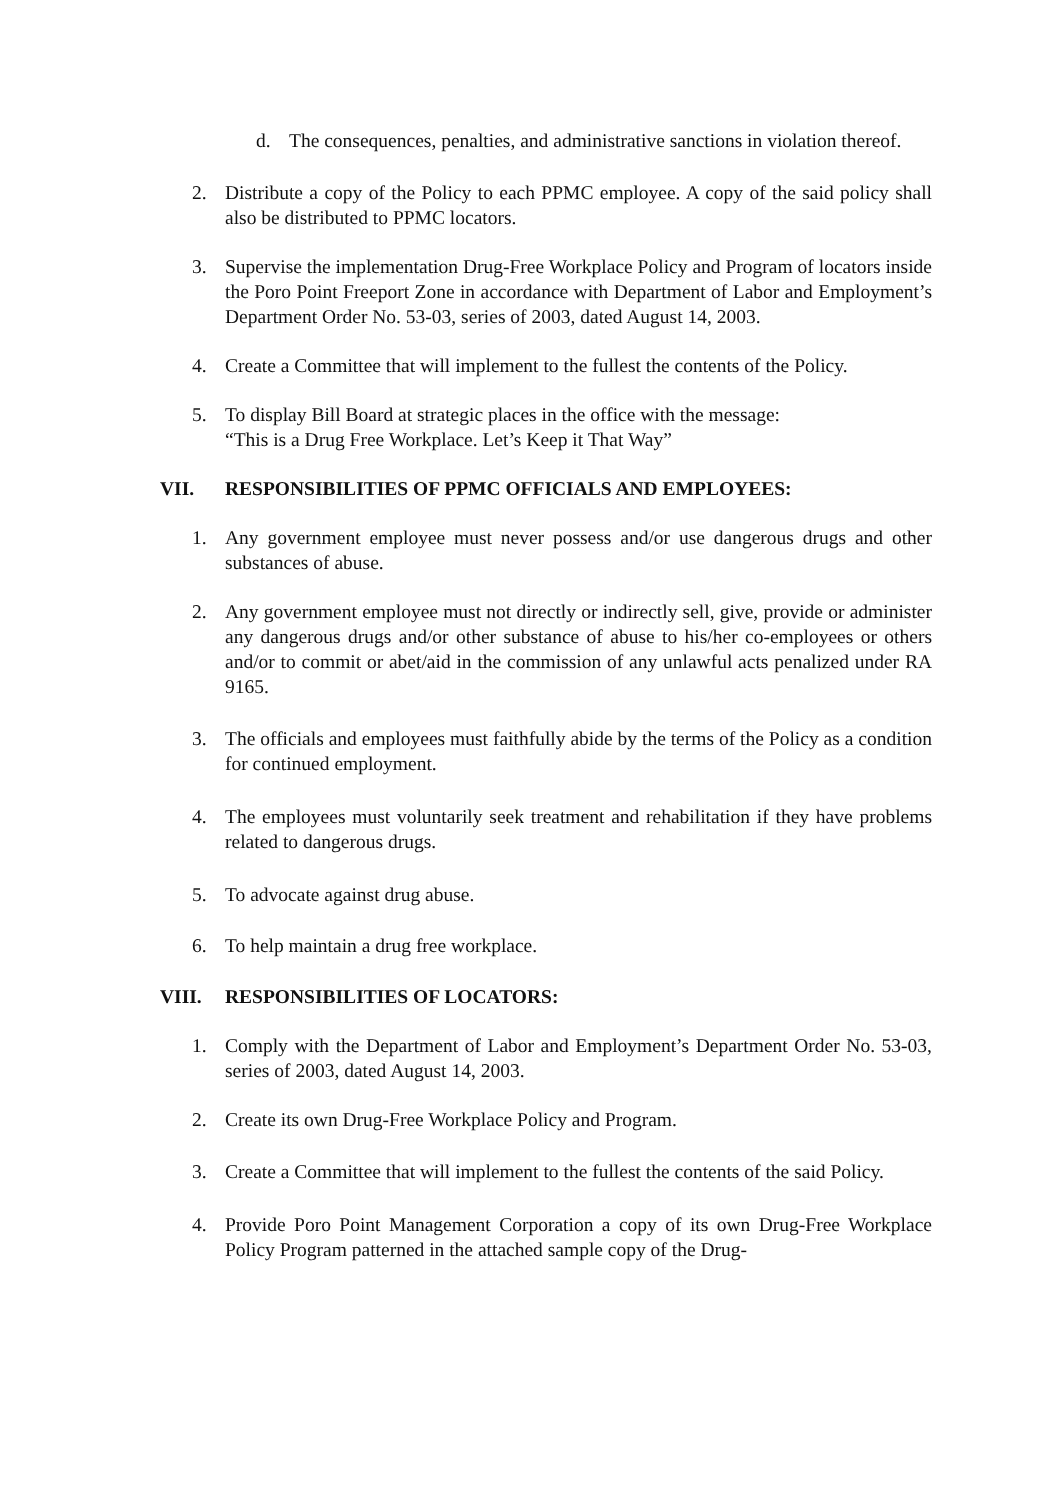d. The consequences, penalties, and administrative sanctions in violation thereof.
2. Distribute a copy of the Policy to each PPMC employee. A copy of the said policy shall also be distributed to PPMC locators.
3. Supervise the implementation Drug-Free Workplace Policy and Program of locators inside the Poro Point Freeport Zone in accordance with Department of Labor and Employment’s Department Order No. 53-03, series of 2003, dated August 14, 2003.
4. Create a Committee that will implement to the fullest the contents of the Policy.
5. To display Bill Board at strategic places in the office with the message:
“This is a Drug Free Workplace. Let’s Keep it That Way”
VII. RESPONSIBILITIES OF PPMC OFFICIALS AND EMPLOYEES:
1. Any government employee must never possess and/or use dangerous drugs and other substances of abuse.
2. Any government employee must not directly or indirectly sell, give, provide or administer any dangerous drugs and/or other substance of abuse to his/her co-employees or others and/or to commit or abet/aid in the commission of any unlawful acts penalized under RA 9165.
3. The officials and employees must faithfully abide by the terms of the Policy as a condition for continued employment.
4. The employees must voluntarily seek treatment and rehabilitation if they have problems related to dangerous drugs.
5. To advocate against drug abuse.
6. To help maintain a drug free workplace.
VIII. RESPONSIBILITIES OF LOCATORS:
1. Comply with the Department of Labor and Employment’s Department Order No. 53-03, series of 2003, dated August 14, 2003.
2. Create its own Drug-Free Workplace Policy and Program.
3. Create a Committee that will implement to the fullest the contents of the said Policy.
4. Provide Poro Point Management Corporation a copy of its own Drug-Free Workplace Policy Program patterned in the attached sample copy of the Drug-